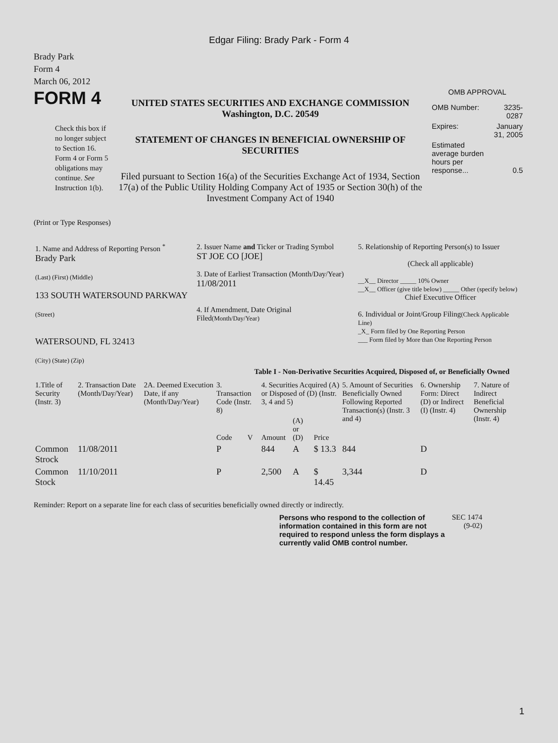Edgar Filing: Brady Park - Form 4
Brady Park
Form 4
March 06, 2012
FORM 4
Check this box if no longer subject to Section 16. Form 4 or Form 5 obligations may continue. See Instruction 1(b).
UNITED STATES SECURITIES AND EXCHANGE COMMISSION
Washington, D.C. 20549
STATEMENT OF CHANGES IN BENEFICIAL OWNERSHIP OF SECURITIES
Filed pursuant to Section 16(a) of the Securities Exchange Act of 1934, Section 17(a) of the Public Utility Holding Company Act of 1935 or Section 30(h) of the Investment Company Act of 1940
OMB APPROVAL
| OMB Number: | 3235-0287 |
| Expires: | January 31, 2005 |
| Estimated average burden hours per response... | 0.5 |
(Print or Type Responses)
| 1. Name and Address of Reporting Person <sup>*</sup> Brady Park (Last) (First) (Middle) 133 SOUTH WATERSOUND PARKWAY (Street) WATERSOUND, FL 32413 (City) (State) (Zip) | 2. Issuer Name and Ticker or Trading Symbol ST JOE CO [JOE] 3. Date of Earliest Transaction (Month/Day/Year) 11/08/2011 4. If Amendment, Date Original Filed (Month/Day/Year) | 5. Relationship of Reporting Person(s) to Issuer (Check all applicable) __X__ Director _____ 10% Owner __X__ Officer (give title below) _____ Other (specify below) Chief Executive Officer 6. Individual or Joint/Group Filing (Check Applicable Line) _X_ Form filed by One Reporting Person ___ Form filed by More than One Reporting Person |
Table I - Non-Derivative Securities Acquired, Disposed of, or Beneficially Owned
| 1.Title of Security (Instr. 3) | 2. Transaction Date (Month/Day/Year) | 2A. Deemed Execution Date, if any (Month/Day/Year) | 3. Transaction Code (Instr. 8) | | 4. Securities Acquired (A) or Disposed of (D) (Instr. 3, 4 and 5) | | | 5. Amount of Securities Beneficially Owned Following Reported Transaction(s) (Instr. 3 and 4) | 6. Ownership Form: Direct (D) or Indirect (I) (Instr. 4) | 7. Nature of Indirect Beneficial Ownership (Instr. 4) |
| --- | --- | --- | --- | --- | --- | --- | --- | --- | --- | --- |
| | | | Code | V | Amount | (A) or (D) | Price | | | |
| Common Strock | 11/08/2011 | | P | | 844 | A | $ 13.3 | 844 | D | |
| Common Stock | 11/10/2011 | | P | | 2,500 | A | $ 14.45 | 3,344 | D | |
Reminder: Report on a separate line for each class of securities beneficially owned directly or indirectly.
Persons who respond to the collection of information contained in this form are not required to respond unless the form displays a currently valid OMB control number.
SEC 1474 (9-02)
1